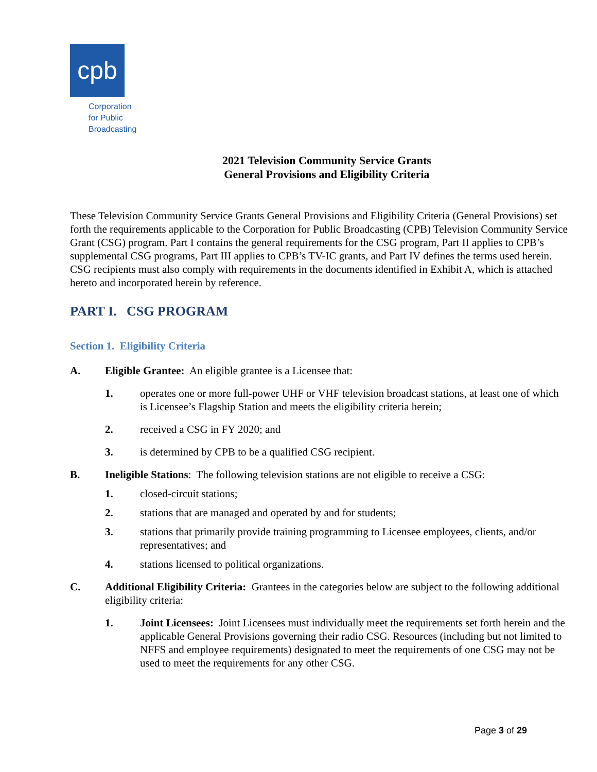cpb
Corporation
for Public
Broadcasting
2021 Television Community Service Grants
General Provisions and Eligibility Criteria
These Television Community Service Grants General Provisions and Eligibility Criteria (General Provisions) set forth the requirements applicable to the Corporation for Public Broadcasting (CPB) Television Community Service Grant (CSG) program. Part I contains the general requirements for the CSG program, Part II applies to CPB’s supplemental CSG programs, Part III applies to CPB’s TV-IC grants, and Part IV defines the terms used herein. CSG recipients must also comply with requirements in the documents identified in Exhibit A, which is attached hereto and incorporated herein by reference.
PART I. CSG PROGRAM
Section 1. Eligibility Criteria
A. Eligible Grantee: An eligible grantee is a Licensee that:
1. operates one or more full-power UHF or VHF television broadcast stations, at least one of which is Licensee’s Flagship Station and meets the eligibility criteria herein;
2. received a CSG in FY 2020; and
3. is determined by CPB to be a qualified CSG recipient.
B. Ineligible Stations: The following television stations are not eligible to receive a CSG:
1. closed-circuit stations;
2. stations that are managed and operated by and for students;
3. stations that primarily provide training programming to Licensee employees, clients, and/or representatives; and
4. stations licensed to political organizations.
C. Additional Eligibility Criteria: Grantees in the categories below are subject to the following additional eligibility criteria:
1. Joint Licensees: Joint Licensees must individually meet the requirements set forth herein and the applicable General Provisions governing their radio CSG. Resources (including but not limited to NFFS and employee requirements) designated to meet the requirements of one CSG may not be used to meet the requirements for any other CSG.
Page 3 of 29